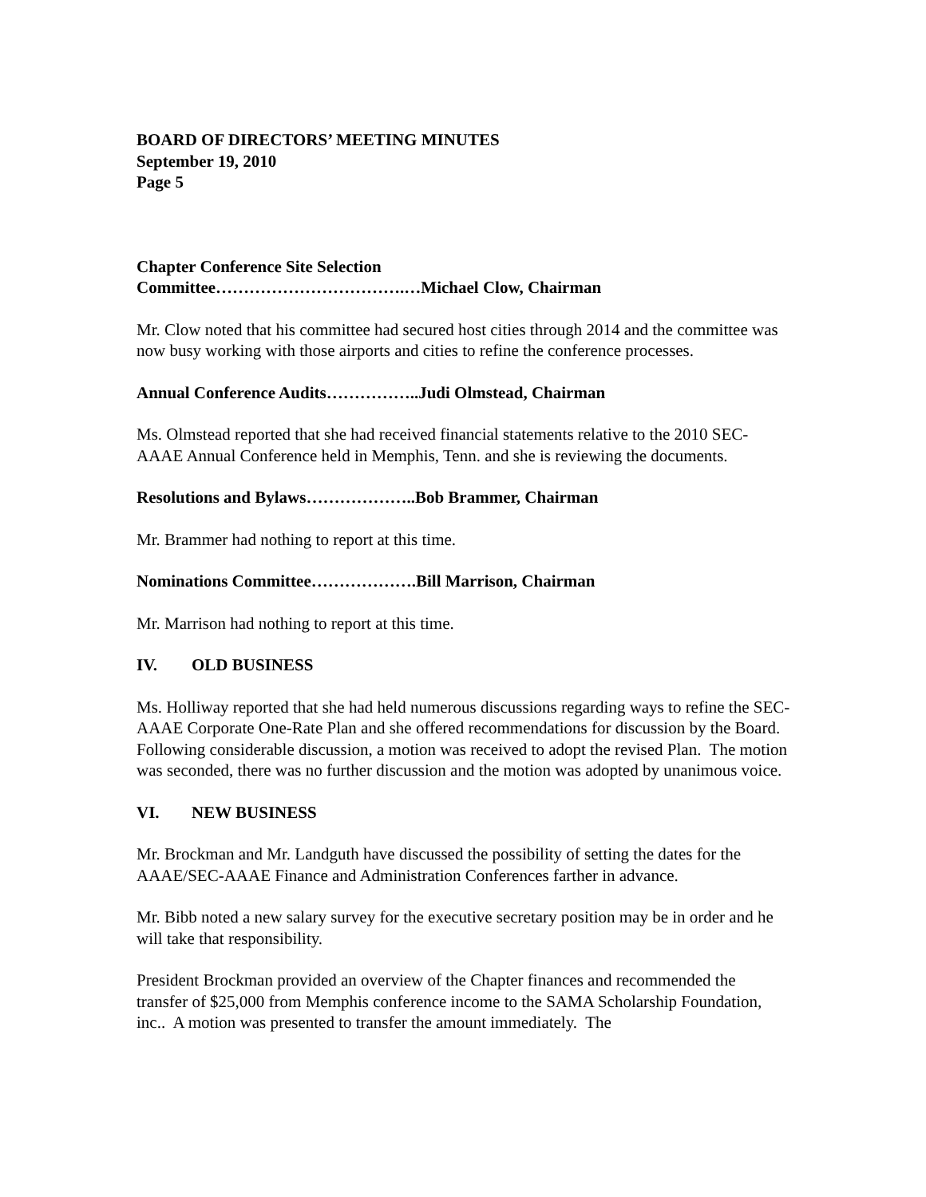BOARD OF DIRECTORS’ MEETING MINUTES
September 19, 2010
Page 5
Chapter Conference Site Selection
Committee…………………………….…Michael Clow, Chairman
Mr. Clow noted that his committee had secured host cities through 2014 and the committee was now busy working with those airports and cities to refine the conference processes.
Annual Conference Audits……………..Judi Olmstead, Chairman
Ms. Olmstead reported that she had received financial statements relative to the 2010 SEC-AAAE Annual Conference held in Memphis, Tenn. and she is reviewing the documents.
Resolutions and Bylaws………………..Bob Brammer, Chairman
Mr. Brammer had nothing to report at this time.
Nominations Committee……………….Bill Marrison, Chairman
Mr. Marrison had nothing to report at this time.
IV. OLD BUSINESS
Ms. Holliway reported that she had held numerous discussions regarding ways to refine the SEC-AAAE Corporate One-Rate Plan and she offered recommendations for discussion by the Board. Following considerable discussion, a motion was received to adopt the revised Plan. The motion was seconded, there was no further discussion and the motion was adopted by unanimous voice.
VI. NEW BUSINESS
Mr. Brockman and Mr. Landguth have discussed the possibility of setting the dates for the AAAE/SEC-AAAE Finance and Administration Conferences farther in advance.
Mr. Bibb noted a new salary survey for the executive secretary position may be in order and he will take that responsibility.
President Brockman provided an overview of the Chapter finances and recommended the transfer of $25,000 from Memphis conference income to the SAMA Scholarship Foundation, inc.. A motion was presented to transfer the amount immediately. The